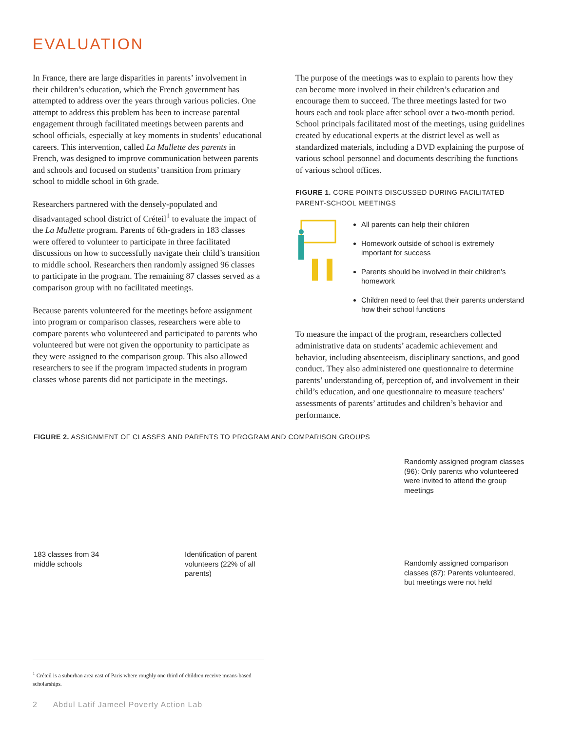EVALUATION
In France, there are large disparities in parents’ involvement in their children’s education, which the French government has attempted to address over the years through various policies. One attempt to address this problem has been to increase parental engagement through facilitated meetings between parents and school officials, especially at key moments in students’ educational careers. This intervention, called La Mallette des parents in French, was designed to improve communication between parents and schools and focused on students’ transition from primary school to middle school in 6th grade.
Researchers partnered with the densely-populated and disadvantaged school district of Créteil<sup>1</sup> to evaluate the impact of the La Mallette program. Parents of 6th-graders in 183 classes were offered to volunteer to participate in three facilitated discussions on how to successfully navigate their child’s transition to middle school. Researchers then randomly assigned 96 classes to participate in the program. The remaining 87 classes served as a comparison group with no facilitated meetings.
Because parents volunteered for the meetings before assignment into program or comparison classes, researchers were able to compare parents who volunteered and participated to parents who volunteered but were not given the opportunity to participate as they were assigned to the comparison group. This also allowed researchers to see if the program impacted students in program classes whose parents did not participate in the meetings.
The purpose of the meetings was to explain to parents how they can become more involved in their children’s education and encourage them to succeed. The three meetings lasted for two hours each and took place after school over a two-month period. School principals facilitated most of the meetings, using guidelines created by educational experts at the district level as well as standardized materials, including a DVD explaining the purpose of various school personnel and documents describing the functions of various school offices.
FIGURE 1. CORE POINTS DISCUSSED DURING FACILITATED PARENT-SCHOOL MEETINGS
All parents can help their children
Homework outside of school is extremely important for success
Parents should be involved in their children’s homework
Children need to feel that their parents understand how their school functions
To measure the impact of the program, researchers collected administrative data on students’ academic achievement and behavior, including absenteeism, disciplinary sanctions, and good conduct. They also administered one questionnaire to determine parents’ understanding of, perception of, and involvement in their child’s education, and one questionnaire to measure teachers’ assessments of parents’ attitudes and children’s behavior and performance.
FIGURE 2. ASSIGNMENT OF CLASSES AND PARENTS TO PROGRAM AND COMPARISON GROUPS
183 classes from 34 middle schools
Identification of parent volunteers (22% of all parents)
Randomly assigned program classes (96): Only parents who volunteered were invited to attend the group meetings
Randomly assigned comparison classes (87): Parents volunteered, but meetings were not held
<sup>1</sup> Créteil is a suburban area east of Paris where roughly one third of children receive means-based scholarships.
2 Abdul Latif Jameel Poverty Action Lab